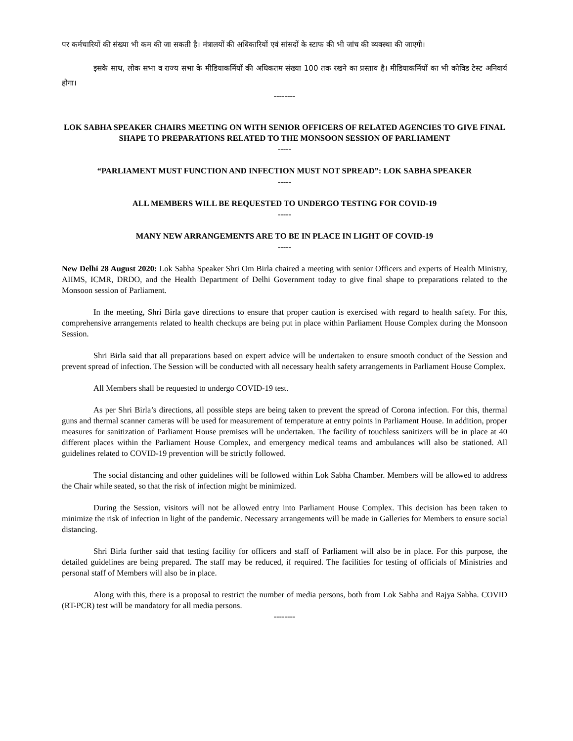पर कर्मचारियों की संख्या भी कम की जा सकती है। मंत्रालयों की अधिकारियों एवं सांसदों के स्टाफ की भी जांच की व्यवस्था की जाएगी।
इसके साथ, लोक सभा व राज्य सभा के मीडियाकर्मियों की अधिकतम संख्या 100 तक रखने का प्रस्ताव है। मीडियाकर्मियों का भी कोविड टेस्ट अनिवार्य होगा।
--------
LOK SABHA SPEAKER CHAIRS MEETING ON WITH SENIOR OFFICERS OF RELATED AGENCIES TO GIVE FINAL SHAPE TO PREPARATIONS RELATED TO THE MONSOON SESSION OF PARLIAMENT
-----
“PARLIAMENT MUST FUNCTION AND INFECTION MUST NOT SPREAD”: LOK SABHA SPEAKER
-----
ALL MEMBERS WILL BE REQUESTED TO UNDERGO TESTING FOR COVID-19
-----
MANY NEW ARRANGEMENTS ARE TO BE IN PLACE IN LIGHT OF COVID-19
-----
New Delhi 28 August 2020: Lok Sabha Speaker Shri Om Birla chaired a meeting with senior Officers and experts of Health Ministry, AIIMS, ICMR, DRDO, and the Health Department of Delhi Government today to give final shape to preparations related to the Monsoon session of Parliament.
In the meeting, Shri Birla gave directions to ensure that proper caution is exercised with regard to health safety. For this, comprehensive arrangements related to health checkups are being put in place within Parliament House Complex during the Monsoon Session.
Shri Birla said that all preparations based on expert advice will be undertaken to ensure smooth conduct of the Session and prevent spread of infection. The Session will be conducted with all necessary health safety arrangements in Parliament House Complex.
All Members shall be requested to undergo COVID-19 test.
As per Shri Birla’s directions, all possible steps are being taken to prevent the spread of Corona infection. For this, thermal guns and thermal scanner cameras will be used for measurement of temperature at entry points in Parliament House. In addition, proper measures for sanitization of Parliament House premises will be undertaken. The facility of touchless sanitizers will be in place at 40 different places within the Parliament House Complex, and emergency medical teams and ambulances will also be stationed. All guidelines related to COVID-19 prevention will be strictly followed.
The social distancing and other guidelines will be followed within Lok Sabha Chamber. Members will be allowed to address the Chair while seated, so that the risk of infection might be minimized.
During the Session, visitors will not be allowed entry into Parliament House Complex. This decision has been taken to minimize the risk of infection in light of the pandemic. Necessary arrangements will be made in Galleries for Members to ensure social distancing.
Shri Birla further said that testing facility for officers and staff of Parliament will also be in place. For this purpose, the detailed guidelines are being prepared. The staff may be reduced, if required. The facilities for testing of officials of Ministries and personal staff of Members will also be in place.
Along with this, there is a proposal to restrict the number of media persons, both from Lok Sabha and Rajya Sabha. COVID (RT-PCR) test will be mandatory for all media persons.
--------